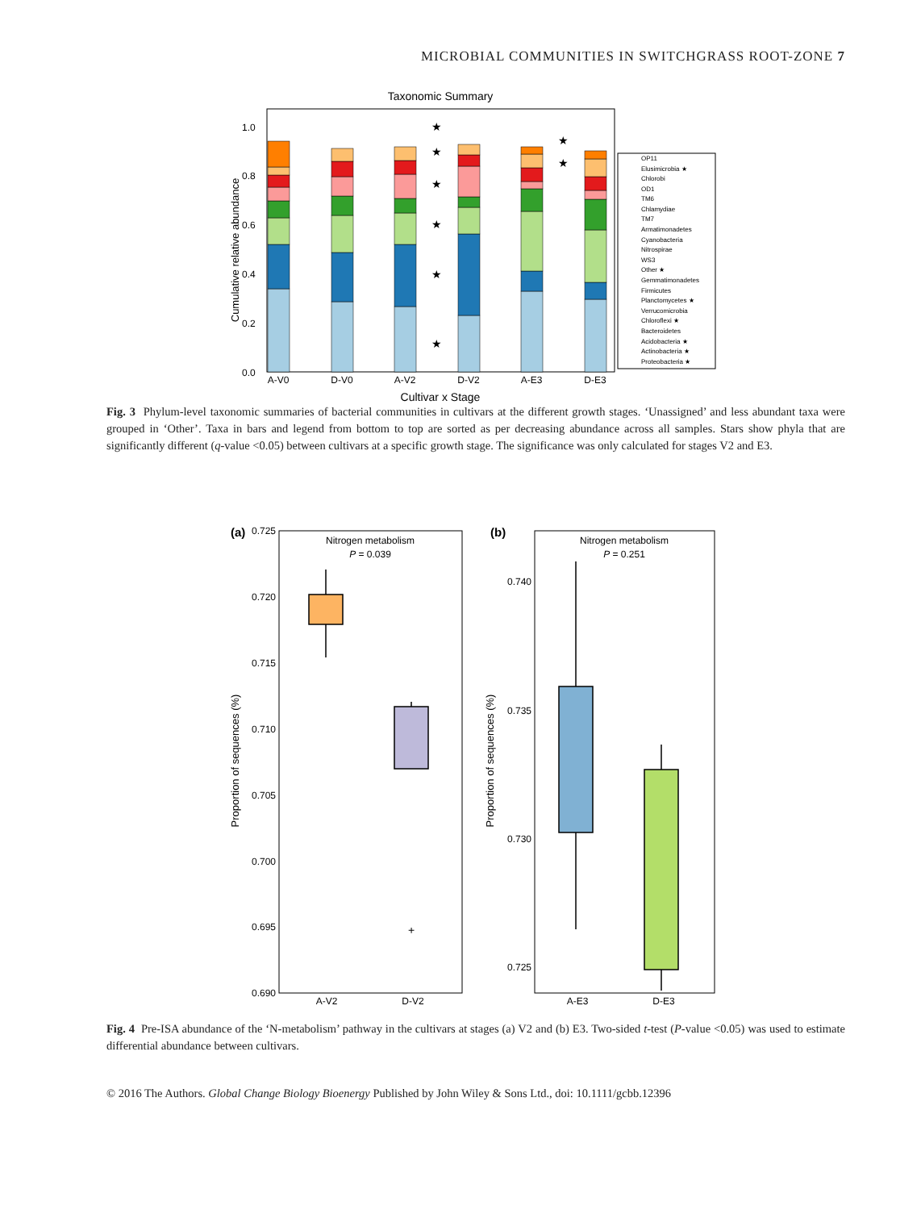MICROBIAL COMMUNITIES IN SWITCHGRASS ROOT-ZONE 7
Taxonomic Summary
1.0
0.8
0.6
0.4
0.2
0.0
Cumulative relative abundance
A-V0
D-V0
A-V2
D-V2
A-E3
D-E3
Cultivar x Stage
★
★
★
★
★
★
★
★
OP11
Elusimicrobia ★
Chlorobi
OD1
TM6
Chlamydiae
TM7
Armatimonadetes
Cyanobacteria
Nitrospirae
WS3
Other ★
Gemmatimonadetes
Firmicutes
Planctomycetes ★
Verrucomicrobia
Chloroflexi ★
Bacteroidetes
Acidobacteria ★
Actinobacteria ★
Proteobacteria ★
Fig. 3 Phylum-level taxonomic summaries of bacterial communities in cultivars at the different growth stages. ‘Unassigned’ and less abundant taxa were grouped in ‘Other’. Taxa in bars and legend from bottom to top are sorted as per decreasing abundance across all samples. Stars show phyla that are significantly different (q-value <0.05) between cultivars at a specific growth stage. The significance was only calculated for stages V2 and E3.
(a)
Nitrogen metabolism
P = 0.039
0.725
0.720
0.715
0.710
0.705
0.700
0.695
0.690
Proportion of sequences (%)
+
A-V2
D-V2
(b)
Nitrogen metabolism
P = 0.251
0.740
0.735
0.730
0.725
Proportion of sequences (%)
A-E3
D-E3
Fig. 4 Pre-ISA abundance of the ‘N-metabolism’ pathway in the cultivars at stages (a) V2 and (b) E3. Two-sided t-test (P-value <0.05) was used to estimate differential abundance between cultivars.
© 2016 The Authors. Global Change Biology Bioenergy Published by John Wiley & Sons Ltd., doi: 10.1111/gcbb.12396